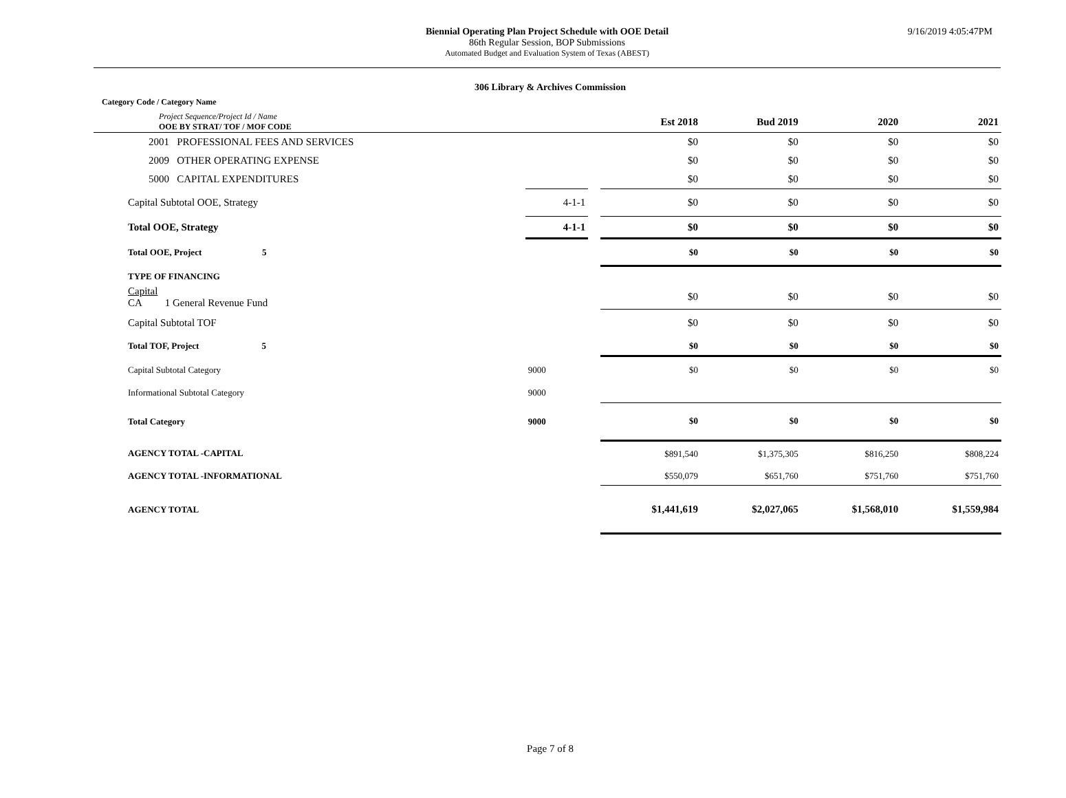Biennial Operating Plan Project Schedule with OOE Detail
86th Regular Session, BOP Submissions
Automated Budget and Evaluation System of Texas (ABEST)
9/16/2019 4:05:47PM
306 Library & Archives Commission
| Category Code / Category Name | | | | | | |
| Project Sequence/Project Id / Name OOE BY STRAT/ TOF / MOF CODE | | | Est 2018 | Bud 2019 | 2020 | 2021 |
| 2001 PROFESSIONAL FEES AND SERVICES | | | $0 | $0 | $0 | $0 |
| 2009 OTHER OPERATING EXPENSE | | | $0 | $0 | $0 | $0 |
| 5000 CAPITAL EXPENDITURES | | | $0 | $0 | $0 | $0 |
| Capital Subtotal OOE, Strategy | 4-1-1 | | $0 | $0 | $0 | $0 |
| Total OOE, Strategy | 4-1-1 | | $0 | $0 | $0 | $0 |
| Total OOE, Project 5 | | | $0 | $0 | $0 | $0 |
| TYPE OF FINANCING | | | | | | |
| Capital CA 1 General Revenue Fund | | | $0 | $0 | $0 | $0 |
| Capital Subtotal TOF | | | $0 | $0 | $0 | $0 |
| Total TOF, Project 5 | | | $0 | $0 | $0 | $0 |
| Capital Subtotal Category | 9000 | | $0 | $0 | $0 | $0 |
| Informational Subtotal Category | 9000 | | | | | |
| Total Category | 9000 | | $0 | $0 | $0 | $0 |
| AGENCY TOTAL -CAPITAL | | | $891,540 | $1,375,305 | $816,250 | $808,224 |
| AGENCY TOTAL -INFORMATIONAL | | | $550,079 | $651,760 | $751,760 | $751,760 |
| AGENCY TOTAL | | | $1,441,619 | $2,027,065 | $1,568,010 | $1,559,984 |
Page 7 of 8